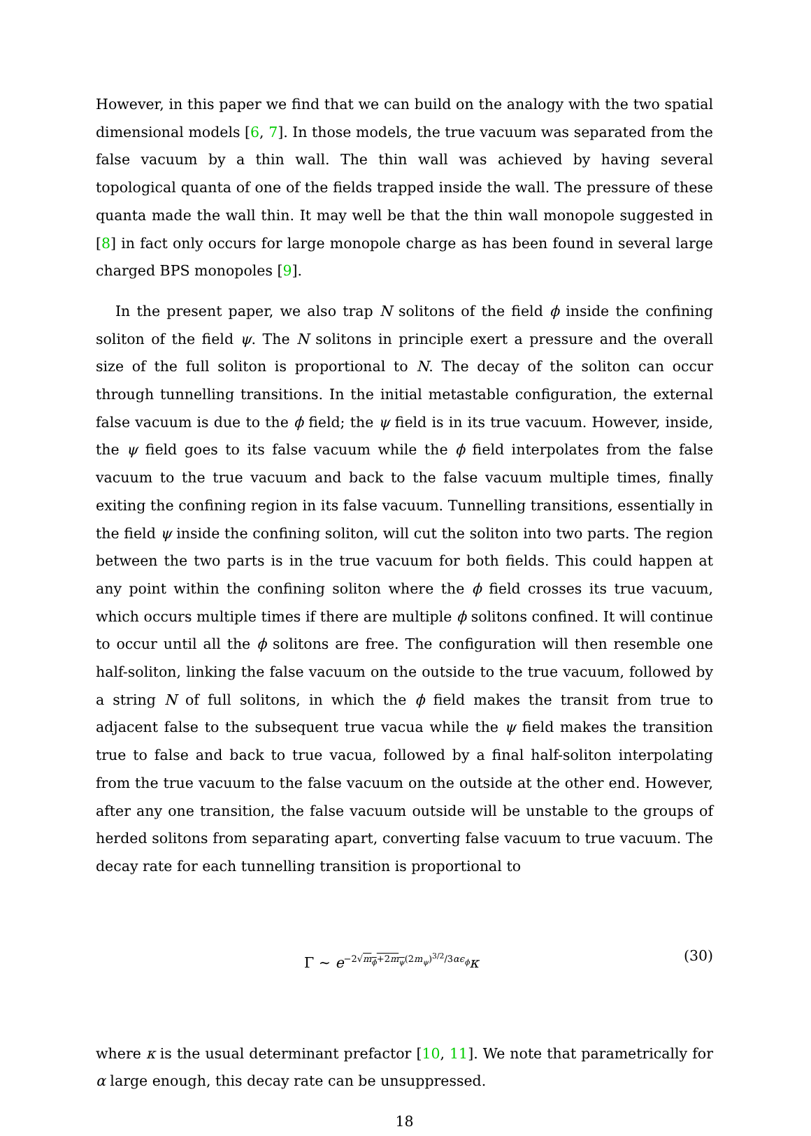However, in this paper we find that we can build on the analogy with the two spatial dimensional models [6, 7]. In those models, the true vacuum was separated from the false vacuum by a thin wall. The thin wall was achieved by having several topological quanta of one of the fields trapped inside the wall. The pressure of these quanta made the wall thin. It may well be that the thin wall monopole suggested in [8] in fact only occurs for large monopole charge as has been found in several large charged BPS monopoles [9].
In the present paper, we also trap N solitons of the field ϕ inside the confining soliton of the field ψ. The N solitons in principle exert a pressure and the overall size of the full soliton is proportional to N. The decay of the soliton can occur through tunnelling transitions. In the initial metastable configuration, the external false vacuum is due to the ϕ field; the ψ field is in its true vacuum. However, inside, the ψ field goes to its false vacuum while the ϕ field interpolates from the false vacuum to the true vacuum and back to the false vacuum multiple times, finally exiting the confining region in its false vacuum. Tunnelling transitions, essentially in the field ψ inside the confining soliton, will cut the soliton into two parts. The region between the two parts is in the true vacuum for both fields. This could happen at any point within the confining soliton where the ϕ field crosses its true vacuum, which occurs multiple times if there are multiple ϕ solitons confined. It will continue to occur until all the ϕ solitons are free. The configuration will then resemble one half-soliton, linking the false vacuum on the outside to the true vacuum, followed by a string N of full solitons, in which the ϕ field makes the transit from true to adjacent false to the subsequent true vacua while the ψ field makes the transition true to false and back to true vacua, followed by a final half-soliton interpolating from the true vacuum to the false vacuum on the outside at the other end. However, after any one transition, the false vacuum outside will be unstable to the groups of herded solitons from separating apart, converting false vacuum to true vacuum. The decay rate for each tunnelling transition is proportional to
Γ ∼ e<sup>−2√m<sub>ϕ</sub>+2m<sub>ψ</sub>(2m<sub>ψ</sub>)<sup>3/2</sup>/3αϵ<sub>ϕ</sub></sup>κ (30)
where κ is the usual determinant prefactor [10, 11]. We note that parametrically for α large enough, this decay rate can be unsuppressed.
18